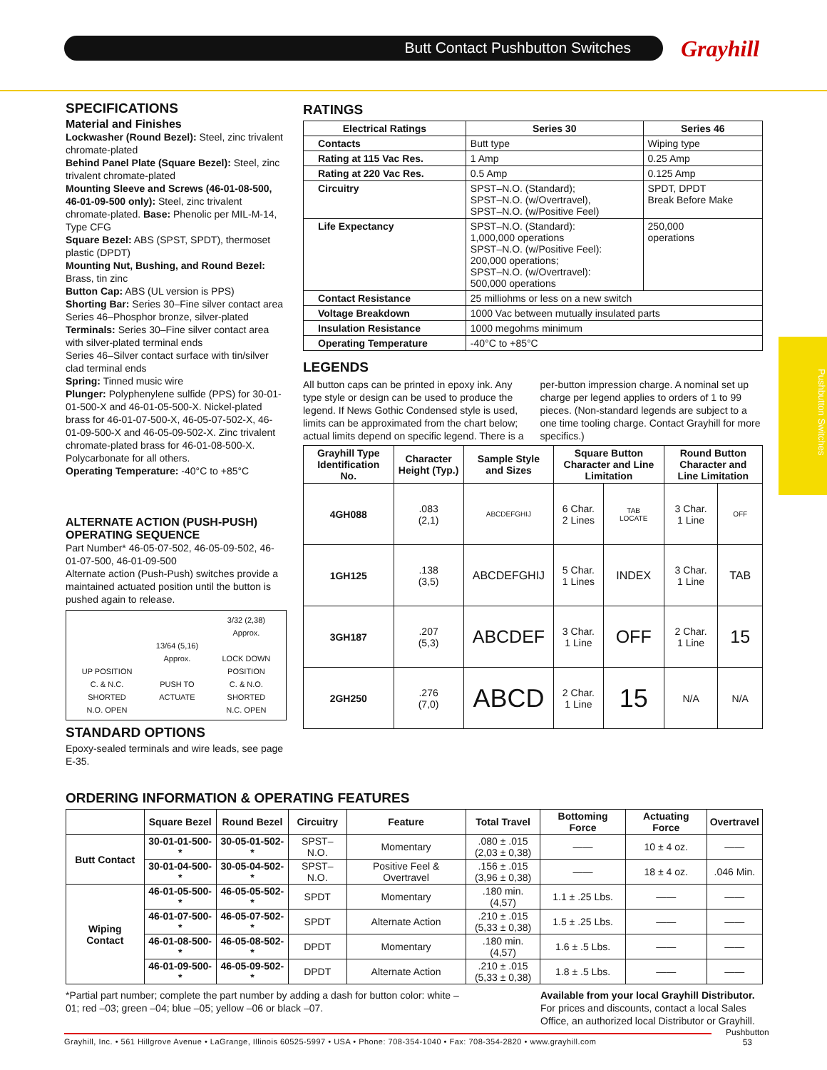Butt Contact Pushbutton Switches Grayhill
SPECIFICATIONS
Material and Finishes
Lockwasher (Round Bezel): Steel, zinc trivalent chromate-plated
Behind Panel Plate (Square Bezel): Steel, zinc trivalent chromate-plated
Mounting Sleeve and Screws (46-01-08-500, 46-01-09-500 only): Steel, zinc trivalent chromate-plated. Base: Phenolic per MIL-M-14, Type CFG
Square Bezel: ABS (SPST, SPDT), thermoset plastic (DPDT)
Mounting Nut, Bushing, and Round Bezel: Brass, tin zinc
Button Cap: ABS (UL version is PPS)
Shorting Bar: Series 30–Fine silver contact area
Series 46–Phosphor bronze, silver-plated
Terminals: Series 30–Fine silver contact area with silver-plated terminal ends
Series 46–Silver contact surface with tin/silver clad terminal ends
Spring: Tinned music wire
Plunger: Polyphenylene sulfide (PPS) for 30-01-01-500-X and 46-01-05-500-X. Nickel-plated brass for 46-01-07-500-X, 46-05-07-502-X, 46-01-09-500-X and 46-05-09-502-X. Zinc trivalent chromate-plated brass for 46-01-08-500-X. Polycarbonate for all others.
Operating Temperature: -40°C to +85°C
ALTERNATE ACTION (PUSH-PUSH) OPERATING SEQUENCE
Part Number* 46-05-07-502, 46-05-09-502, 46-01-07-500, 46-01-09-500
Alternate action (Push-Push) switches provide a maintained actuated position until the button is pushed again to release.
UP POSITION
C. & N.C.
SHORTED
N.O. OPEN
13/64 (5,16)
Approx.
PUSH TO
ACTUATE
3/32 (2,38)
Approx.
LOCK DOWN
POSITION
C. & N.O.
SHORTED
N.C. OPEN
STANDARD OPTIONS
Epoxy-sealed terminals and wire leads, see page E-35.
RATINGS
| Electrical Ratings | Series 30 | Series 46 |
| --- | --- | --- |
| Contacts | Butt type | Wiping type |
| Rating at 115 Vac Res. | 1 Amp | 0.25 Amp |
| Rating at 220 Vac Res. | 0.5 Amp | 0.125 Amp |
| Circuitry | SPST–N.O. (Standard); SPST–N.O. (w/Overtravel), SPST–N.O. (w/Positive Feel) | SPDT, DPDT Break Before Make |
| Life Expectancy | SPST–N.O. (Standard): 1,000,000 operations SPST–N.O. (w/Positive Feel): 200,000 operations; SPST–N.O. (w/Overtravel): 500,000 operations | 250,000 operations |
| Contact Resistance | 25 milliohms or less on a new switch | |
| Voltage Breakdown | 1000 Vac between mutually insulated parts | |
| Insulation Resistance | 1000 megohms minimum | |
| Operating Temperature | -40°C to +85°C | |
LEGENDS
All button caps can be printed in epoxy ink. Any type style or design can be used to produce the legend. If News Gothic Condensed style is used, limits can be approximated from the chart below; actual limits depend on specific legend. There is a per-button impression charge. A nominal set up charge per legend applies to orders of 1 to 99 pieces. (Non-standard legends are subject to a one time tooling charge. Contact Grayhill for more specifics.)
| Grayhill Type Identification No. | Character Height (Typ.) | Sample Style and Sizes | Square Button Character and Line Limitation | | Round Button Character and Line Limitation | |
| --- | --- | --- | --- | --- | --- | --- |
| 4GH088 | .083 (2,1) | ABCDEFGHIJ | 6 Char. 2 Lines | TAB LOCATE | 3 Char. 1 Line | OFF |
| 1GH125 | .138 (3,5) | ABCDEFGHIJ | 5 Char. 1 Lines | INDEX | 3 Char. 1 Line | TAB |
| 3GH187 | .207 (5,3) | ABCDEF | 3 Char. 1 Line | OFF | 2 Char. 1 Line | 15 |
| 2GH250 | .276 (7,0) | ABCD | 2 Char. 1 Line | 15 | N/A | N/A |
Pushbutton Switches
ORDERING INFORMATION & OPERATING FEATURES
| | Square Bezel | Round Bezel | Circuitry | Feature | Total Travel | Bottoming Force | Actuating Force | Overtravel |
| --- | --- | --- | --- | --- | --- | --- | --- | --- |
| Butt Contact | 30-01-01-500-* | 30-05-01-502-* | SPST–N.O. | Momentary | .080 ± .015 (2,03 ± 0,38) | —— | 10 ± 4 oz. | —— |
| | 30-01-04-500-* | 30-05-04-502-* | SPST–N.O. | Positive Feel & Overtravel | .156 ± .015 (3,96 ± 0,38) | —— | 18 ± 4 oz. | .046 Min. |
| Wiping Contact | 46-01-05-500-* | 46-05-05-502-* | SPDT | Momentary | .180 min. (4,57) | 1.1 ± .25 Lbs. | —— | —— |
| | 46-01-07-500-* | 46-05-07-502-* | SPDT | Alternate Action | .210 ± .015 (5,33 ± 0,38) | 1.5 ± .25 Lbs. | —— | —— |
| | 46-01-08-500-* | 46-05-08-502-* | DPDT | Momentary | .180 min. (4,57) | 1.6 ± .5 Lbs. | —— | —— |
| | 46-01-09-500-* | 46-05-09-502-* | DPDT | Alternate Action | .210 ± .015 (5,33 ± 0,38) | 1.8 ± .5 Lbs. | —— | —— |
*Partial part number; complete the part number by adding a dash for button color: white –01; red –03; green –04; blue –05; yellow –06 or black –07.
Available from your local Grayhill Distributor. For prices and discounts, contact a local Sales Office, an authorized local Distributor or Grayhill.
Grayhill, Inc. • 561 Hillgrove Avenue • LaGrange, Illinois 60525-5997 • USA • Phone: 708-354-1040 • Fax: 708-354-2820 • www.grayhill.com
Pushbutton
53